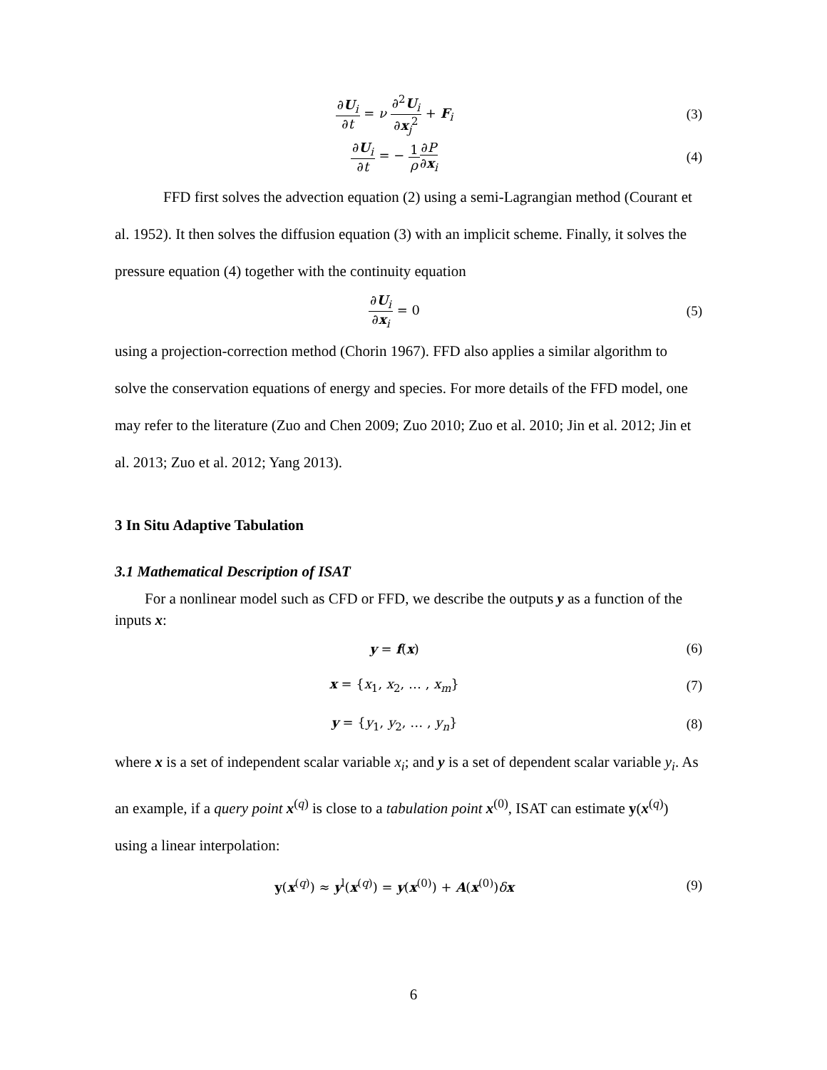∂U<sub>i</sub> ∂t = ν ∂<sup>2</sup>U<sub>i</sub> ∂x<sub>j</sub><sup>2</sup> + F<sub>i</sub> (3)
∂U<sub>i</sub> ∂t = − 1 ρ∂P ∂x<sub>i</sub> (4)
FFD first solves the advection equation (2) using a semi-Lagrangian method (Courant et al. 1952). It then solves the diffusion equation (3) with an implicit scheme. Finally, it solves the pressure equation (4) together with the continuity equation
∂U<sub>i</sub> ∂x<sub>i</sub> = 0 (5)
using a projection-correction method (Chorin 1967). FFD also applies a similar algorithm to solve the conservation equations of energy and species. For more details of the FFD model, one may refer to the literature (Zuo and Chen 2009; Zuo 2010; Zuo et al. 2010; Jin et al. 2012; Jin et al. 2013; Zuo et al. 2012; Yang 2013).
3 In Situ Adaptive Tabulation
3.1 Mathematical Description of ISAT
For a nonlinear model such as CFD or FFD, we describe the outputs y as a function of the inputs x:
y = f(x) (6)
x = {x<sub>1</sub>, x<sub>2</sub>, … , x<sub>m</sub>} (7)
y = {y<sub>1</sub>, y<sub>2</sub>, … , y<sub>n</sub>} (8)
where x is a set of independent scalar variable x<sub>i</sub>; and y is a set of dependent scalar variable y<sub>i</sub>. As an example, if a query point x<sup>(q)</sup> is close to a tabulation point x<sup>(0)</sup>, ISAT can estimate y(x<sup>(q)</sup>) using a linear interpolation:
y(x<sup>(q)</sup>) ≈ y<sup>l</sup>(x<sup>(q)</sup>) = y(x<sup>(0)</sup>) + A(x<sup>(0)</sup>)δx
(9)
6